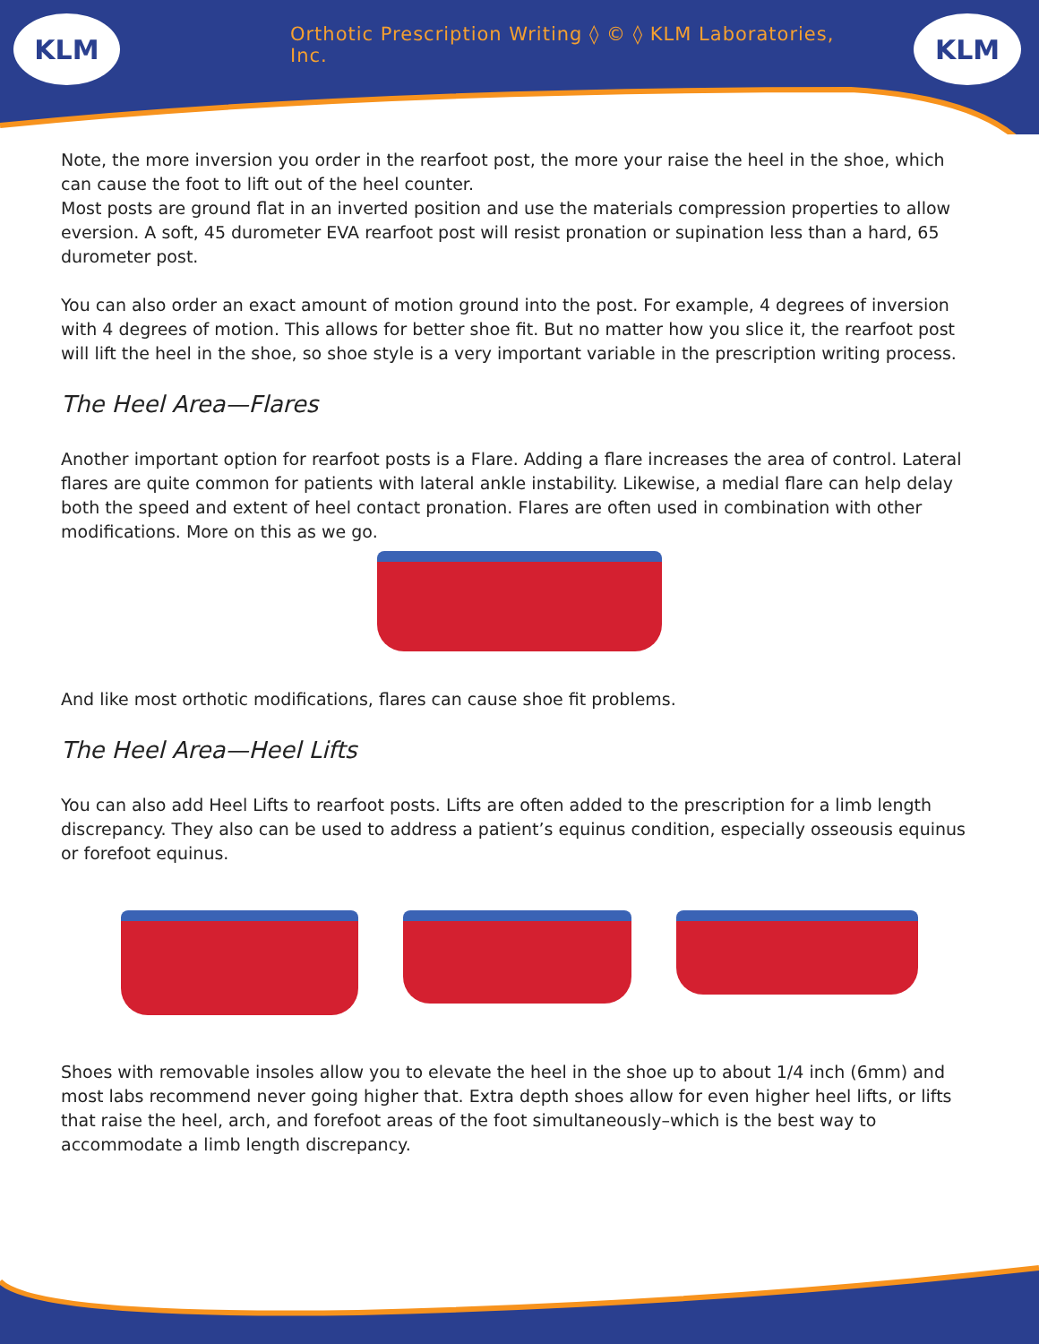KLM
Orthotic Prescription Writing ◊ © ◊ KLM Laboratories, Inc.
KLM
Note, the more inversion you order in the rearfoot post, the more your raise the heel in the shoe, which can cause the foot to lift out of the heel counter.
Most posts are ground flat in an inverted position and use the materials compression properties to allow eversion. A soft, 45 durometer EVA rearfoot post will resist pronation or supination less than a hard, 65 durometer post.
You can also order an exact amount of motion ground into the post. For example, 4 degrees of inversion with 4 degrees of motion. This allows for better shoe fit. But no matter how you slice it, the rearfoot post will lift the heel in the shoe, so shoe style is a very important variable in the prescription writing process.
The Heel Area—Flares
Another important option for rearfoot posts is a Flare. Adding a flare increases the area of control. Lateral flares are quite common for patients with lateral ankle instability. Likewise, a medial flare can help delay both the speed and extent of heel contact pronation. Flares are often used in combination with other modifications. More on this as we go.
And like most orthotic modifications, flares can cause shoe fit problems.
The Heel Area—Heel Lifts
You can also add Heel Lifts to rearfoot posts. Lifts are often added to the prescription for a limb length discrepancy. They also can be used to address a patient’s equinus condition, especially osseousis equinus or forefoot equinus.
Shoes with removable insoles allow you to elevate the heel in the shoe up to about 1/4 inch (6mm) and most labs recommend never going higher that. Extra depth shoes allow for even higher heel lifts, or lifts that raise the heel, arch, and forefoot areas of the foot simultaneously–which is the best way to accommodate a limb length discrepancy.